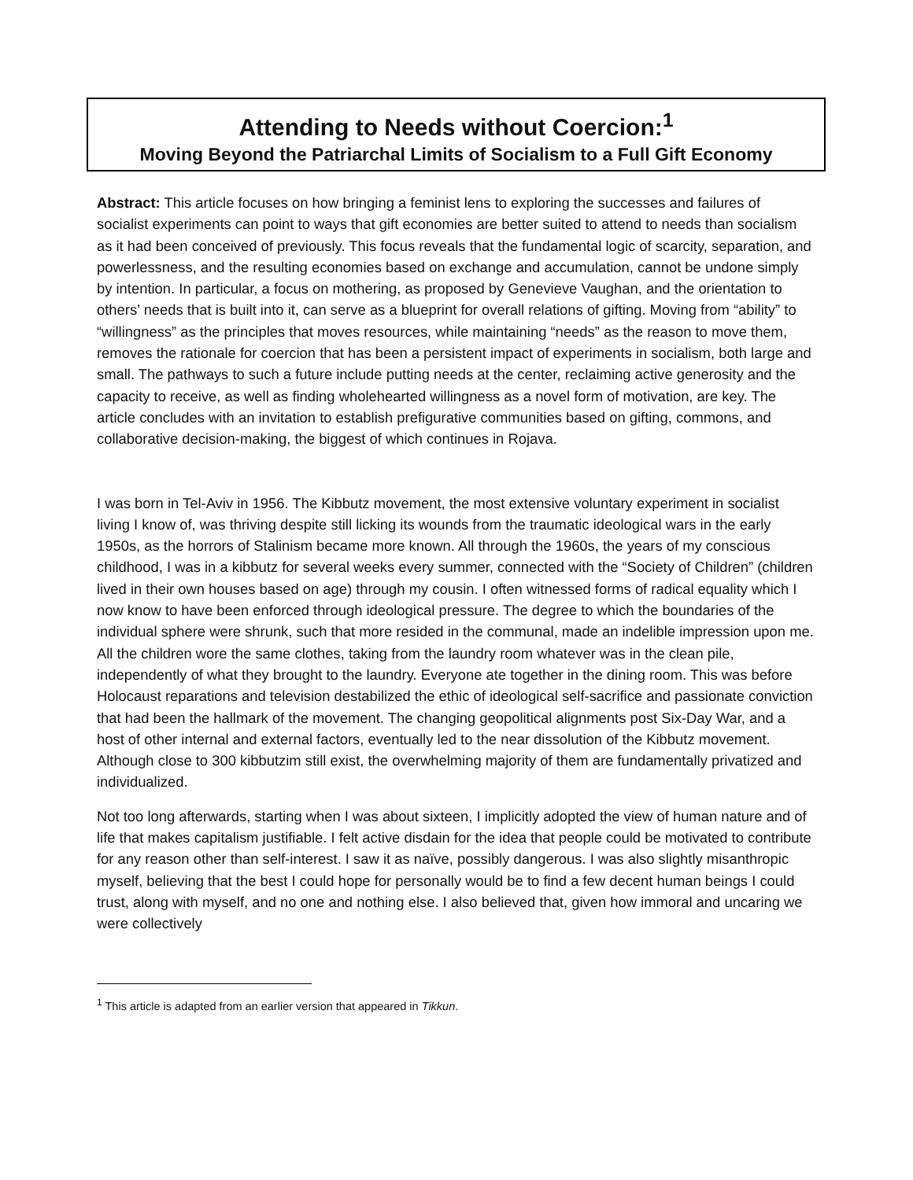Attending to Needs without Coercion:<sup>1</sup>
Moving Beyond the Patriarchal Limits of Socialism to a Full Gift Economy
Abstract: This article focuses on how bringing a feminist lens to exploring the successes and failures of socialist experiments can point to ways that gift economies are better suited to attend to needs than socialism as it had been conceived of previously. This focus reveals that the fundamental logic of scarcity, separation, and powerlessness, and the resulting economies based on exchange and accumulation, cannot be undone simply by intention. In particular, a focus on mothering, as proposed by Genevieve Vaughan, and the orientation to others’ needs that is built into it, can serve as a blueprint for overall relations of gifting. Moving from “ability” to “willingness” as the principles that moves resources, while maintaining “needs” as the reason to move them, removes the rationale for coercion that has been a persistent impact of experiments in socialism, both large and small. The pathways to such a future include putting needs at the center, reclaiming active generosity and the capacity to receive, as well as finding wholehearted willingness as a novel form of motivation, are key. The article concludes with an invitation to establish prefigurative communities based on gifting, commons, and collaborative decision-making, the biggest of which continues in Rojava.
I was born in Tel-Aviv in 1956. The Kibbutz movement, the most extensive voluntary experiment in socialist living I know of, was thriving despite still licking its wounds from the traumatic ideological wars in the early 1950s, as the horrors of Stalinism became more known. All through the 1960s, the years of my conscious childhood, I was in a kibbutz for several weeks every summer, connected with the “Society of Children” (children lived in their own houses based on age) through my cousin. I often witnessed forms of radical equality which I now know to have been enforced through ideological pressure. The degree to which the boundaries of the individual sphere were shrunk, such that more resided in the communal, made an indelible impression upon me. All the children wore the same clothes, taking from the laundry room whatever was in the clean pile, independently of what they brought to the laundry. Everyone ate together in the dining room. This was before Holocaust reparations and television destabilized the ethic of ideological self-sacrifice and passionate conviction that had been the hallmark of the movement. The changing geopolitical alignments post Six-Day War, and a host of other internal and external factors, eventually led to the near dissolution of the Kibbutz movement. Although close to 300 kibbutzim still exist, the overwhelming majority of them are fundamentally privatized and individualized.
Not too long afterwards, starting when I was about sixteen, I implicitly adopted the view of human nature and of life that makes capitalism justifiable. I felt active disdain for the idea that people could be motivated to contribute for any reason other than self-interest. I saw it as naïve, possibly dangerous. I was also slightly misanthropic myself, believing that the best I could hope for personally would be to find a few decent human beings I could trust, along with myself, and no one and nothing else. I also believed that, given how immoral and uncaring we were collectively
<sup>1</sup> This article is adapted from an earlier version that appeared in Tikkun.